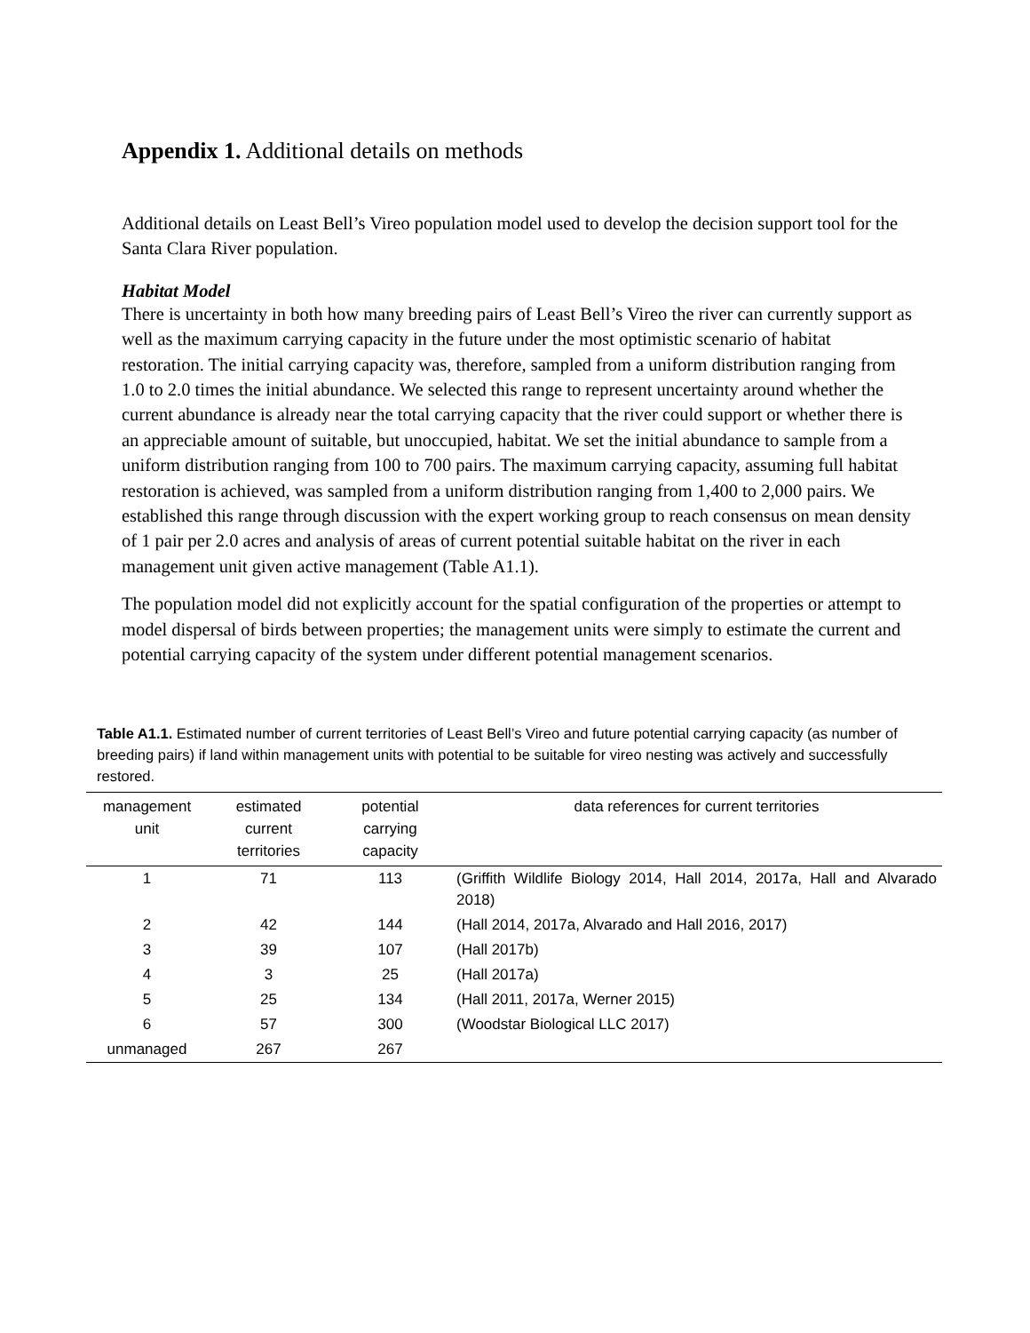Appendix 1. Additional details on methods
Additional details on Least Bell’s Vireo population model used to develop the decision support tool for the Santa Clara River population.
Habitat Model
There is uncertainty in both how many breeding pairs of Least Bell’s Vireo the river can currently support as well as the maximum carrying capacity in the future under the most optimistic scenario of habitat restoration. The initial carrying capacity was, therefore, sampled from a uniform distribution ranging from 1.0 to 2.0 times the initial abundance. We selected this range to represent uncertainty around whether the current abundance is already near the total carrying capacity that the river could support or whether there is an appreciable amount of suitable, but unoccupied, habitat. We set the initial abundance to sample from a uniform distribution ranging from 100 to 700 pairs. The maximum carrying capacity, assuming full habitat restoration is achieved, was sampled from a uniform distribution ranging from 1,400 to 2,000 pairs. We established this range through discussion with the expert working group to reach consensus on mean density of 1 pair per 2.0 acres and analysis of areas of current potential suitable habitat on the river in each management unit given active management (Table A1.1).
The population model did not explicitly account for the spatial configuration of the properties or attempt to model dispersal of birds between properties; the management units were simply to estimate the current and potential carrying capacity of the system under different potential management scenarios.
Table A1.1. Estimated number of current territories of Least Bell’s Vireo and future potential carrying capacity (as number of breeding pairs) if land within management units with potential to be suitable for vireo nesting was actively and successfully restored.
| management unit | estimated current territories | potential carrying capacity | data references for current territories |
| --- | --- | --- | --- |
| 1 | 71 | 113 | (Griffith Wildlife Biology 2014, Hall 2014, 2017a, Hall and Alvarado 2018) |
| 2 | 42 | 144 | (Hall 2014, 2017a, Alvarado and Hall 2016, 2017) |
| 3 | 39 | 107 | (Hall 2017b) |
| 4 | 3 | 25 | (Hall 2017a) |
| 5 | 25 | 134 | (Hall 2011, 2017a, Werner 2015) |
| 6 | 57 | 300 | (Woodstar Biological LLC 2017) |
| unmanaged | 267 | 267 | |